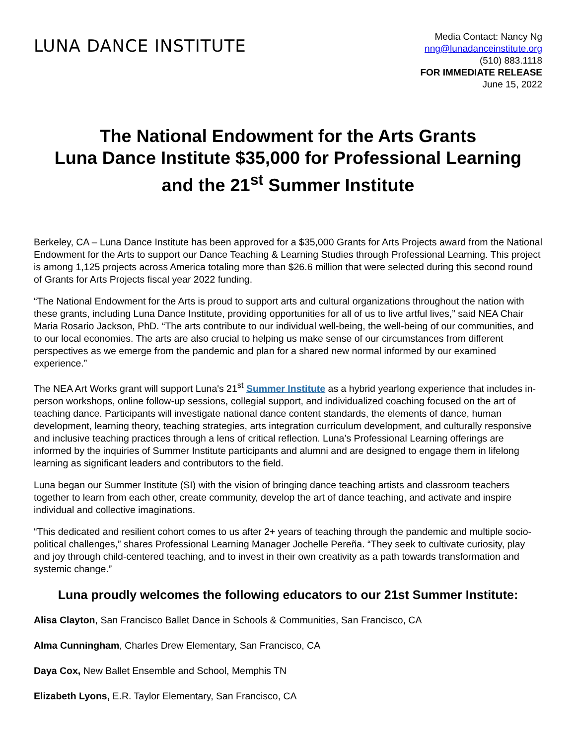LUNA DANCE INSTITUTE
Media Contact: Nancy Ng
nng@lunadanceinstitute.org
(510) 883.1118
FOR IMMEDIATE RELEASE
June 15, 2022
The National Endowment for the Arts Grants
Luna Dance Institute $35,000 for Professional Learning
and the 21<sup>st</sup> Summer Institute
Berkeley, CA – Luna Dance Institute has been approved for a $35,000 Grants for Arts Projects award from the National Endowment for the Arts to support our Dance Teaching & Learning Studies through Professional Learning. This project is among 1,125 projects across America totaling more than $26.6 million that were selected during this second round of Grants for Arts Projects fiscal year 2022 funding.
“The National Endowment for the Arts is proud to support arts and cultural organizations throughout the nation with these grants, including Luna Dance Institute, providing opportunities for all of us to live artful lives,” said NEA Chair Maria Rosario Jackson, PhD. “The arts contribute to our individual well-being, the well-being of our communities, and to our local economies. The arts are also crucial to helping us make sense of our circumstances from different perspectives as we emerge from the pandemic and plan for a shared new normal informed by our examined experience.”
The NEA Art Works grant will support Luna's 21<sup>st</sup> Summer Institute as a hybrid yearlong experience that includes in-person workshops, online follow-up sessions, collegial support, and individualized coaching focused on the art of teaching dance. Participants will investigate national dance content standards, the elements of dance, human development, learning theory, teaching strategies, arts integration curriculum development, and culturally responsive and inclusive teaching practices through a lens of critical reflection. Luna’s Professional Learning offerings are informed by the inquiries of Summer Institute participants and alumni and are designed to engage them in lifelong learning as significant leaders and contributors to the field.
Luna began our Summer Institute (SI) with the vision of bringing dance teaching artists and classroom teachers together to learn from each other, create community, develop the art of dance teaching, and activate and inspire individual and collective imaginations.
“This dedicated and resilient cohort comes to us after 2+ years of teaching through the pandemic and multiple socio-political challenges,” shares Professional Learning Manager Jochelle Pereña. “They seek to cultivate curiosity, play and joy through child-centered teaching, and to invest in their own creativity as a path towards transformation and systemic change.”
Luna proudly welcomes the following educators to our 21st Summer Institute:
Alisa Clayton, San Francisco Ballet Dance in Schools & Communities, San Francisco, CA
Alma Cunningham, Charles Drew Elementary, San Francisco, CA
Daya Cox, New Ballet Ensemble and School, Memphis TN
Elizabeth Lyons, E.R. Taylor Elementary, San Francisco, CA